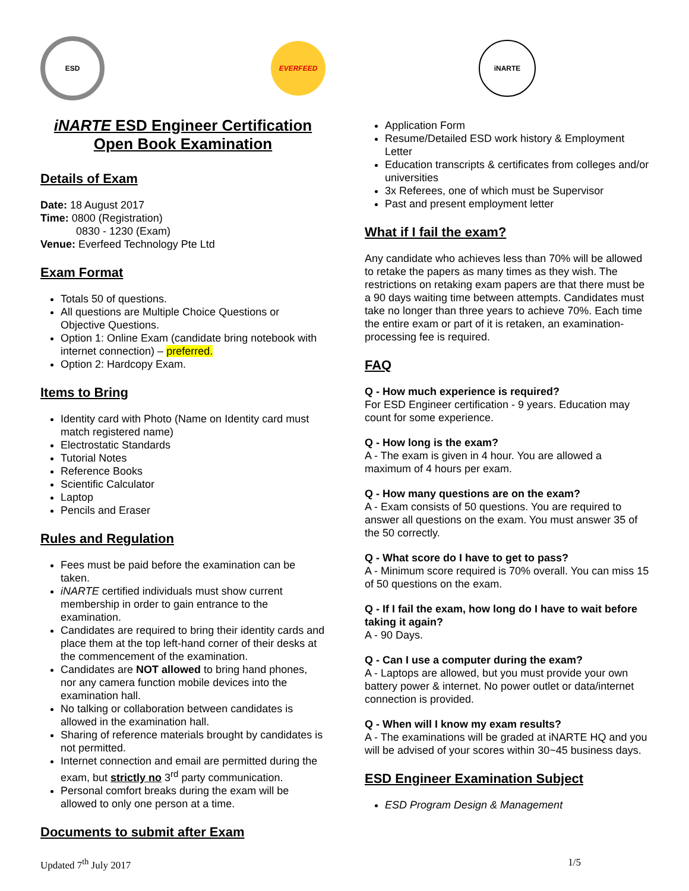ESD EVERFEED
iNARTE ESD Engineer Certification
Open Book Examination
Details of Exam
Date: 18 August 2017
Time: 0800 (Registration)
0830 - 1230 (Exam)
Venue: Everfeed Technology Pte Ltd
Exam Format
Totals 50 of questions.
All questions are Multiple Choice Questions or Objective Questions.
Option 1: Online Exam (candidate bring notebook with internet connection) – preferred.
Option 2: Hardcopy Exam.
Items to Bring
Identity card with Photo (Name on Identity card must match registered name)
Electrostatic Standards
Tutorial Notes
Reference Books
Scientific Calculator
Laptop
Pencils and Eraser
Rules and Regulation
Fees must be paid before the examination can be taken.
iNARTE certified individuals must show current membership in order to gain entrance to the examination.
Candidates are required to bring their identity cards and place them at the top left-hand corner of their desks at the commencement of the examination.
Candidates are NOT allowed to bring hand phones, nor any camera function mobile devices into the examination hall.
No talking or collaboration between candidates is allowed in the examination hall.
Sharing of reference materials brought by candidates is not permitted.
Internet connection and email are permitted during the exam, but strictly no 3<sup>rd</sup> party communication.
Personal comfort breaks during the exam will be allowed to only one person at a time.
Documents to submit after Exam
iNARTE
Application Form
Resume/Detailed ESD work history & Employment Letter
Education transcripts & certificates from colleges and/or universities
3x Referees, one of which must be Supervisor
Past and present employment letter
What if I fail the exam?
Any candidate who achieves less than 70% will be allowed to retake the papers as many times as they wish. The restrictions on retaking exam papers are that there must be a 90 days waiting time between attempts. Candidates must take no longer than three years to achieve 70%. Each time the entire exam or part of it is retaken, an examination-processing fee is required.
FAQ
Q - How much experience is required?
For ESD Engineer certification - 9 years. Education may count for some experience.
Q - How long is the exam?
A - The exam is given in 4 hour. You are allowed a maximum of 4 hours per exam.
Q - How many questions are on the exam?
A - Exam consists of 50 questions. You are required to answer all questions on the exam. You must answer 35 of the 50 correctly.
Q - What score do I have to get to pass?
A - Minimum score required is 70% overall. You can miss 15 of 50 questions on the exam.
Q - If I fail the exam, how long do I have to wait before taking it again?
A - 90 Days.
Q - Can I use a computer during the exam?
A - Laptops are allowed, but you must provide your own battery power & internet. No power outlet or data/internet connection is provided.
Q - When will I know my exam results?
A - The examinations will be graded at iNARTE HQ and you will be advised of your scores within 30~45 business days.
ESD Engineer Examination Subject
ESD Program Design & Management
Updated 7<sup>th</sup> July 2017 1/5